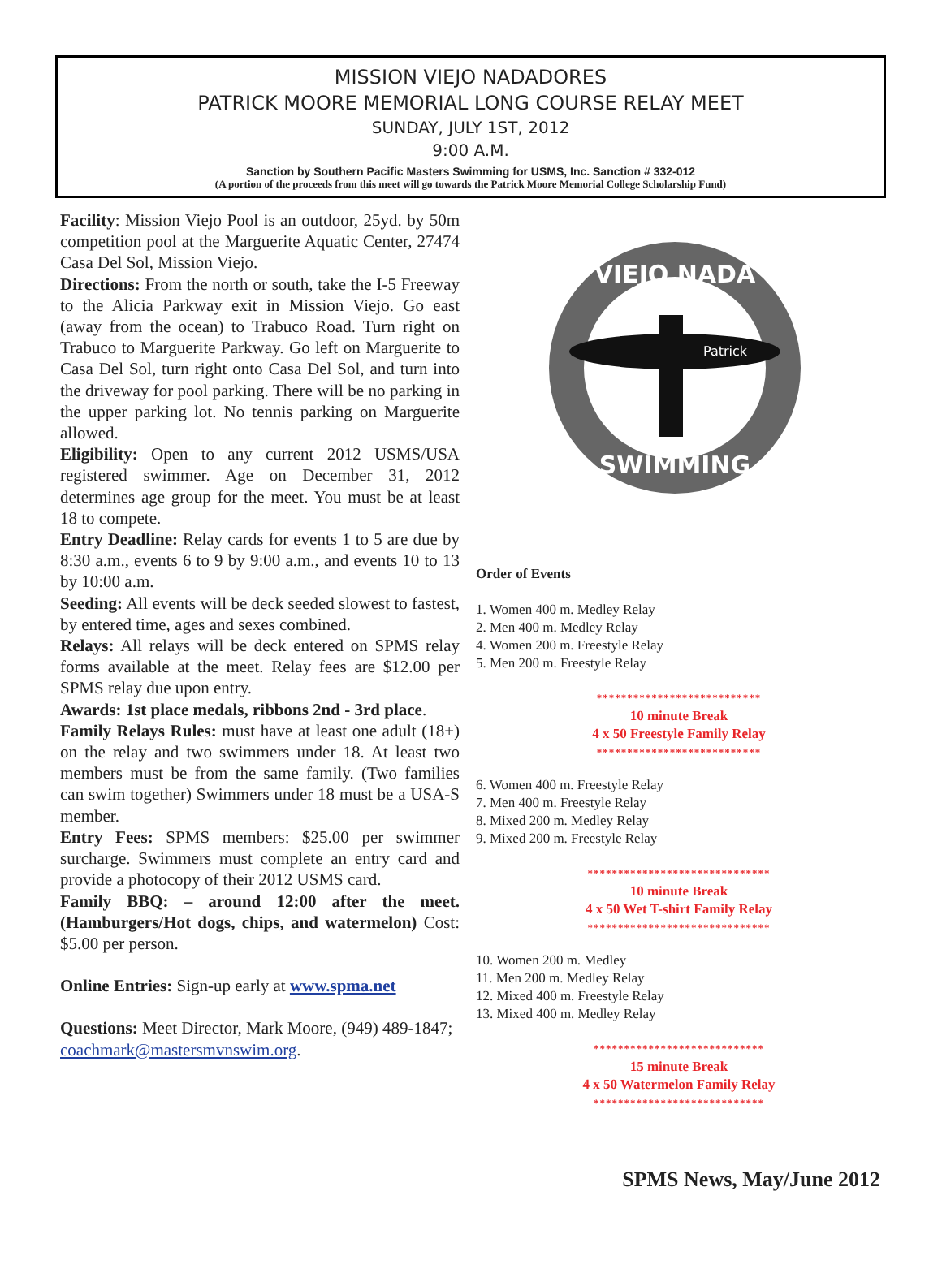MISSION VIEJO NADADORES
PATRICK MOORE MEMORIAL LONG COURSE RELAY MEET
SUNDAY, JULY 1ST, 2012
9:00 A.M.
Sanction by Southern Pacific Masters Swimming for USMS, Inc. Sanction # 332-012
(A portion of the proceeds from this meet will go towards the Patrick Moore Memorial College Scholarship Fund)
Facility: Mission Viejo Pool is an outdoor, 25yd. by 50m competition pool at the Marguerite Aquatic Center, 27474 Casa Del Sol, Mission Viejo.
Directions: From the north or south, take the I-5 Freeway to the Alicia Parkway exit in Mission Viejo. Go east (away from the ocean) to Trabuco Road. Turn right on Trabuco to Marguerite Parkway. Go left on Marguerite to Casa Del Sol, turn right onto Casa Del Sol, and turn into the driveway for pool parking. There will be no parking in the upper parking lot. No tennis parking on Marguerite allowed.
Eligibility: Open to any current 2012 USMS/USA registered swimmer. Age on December 31, 2012 determines age group for the meet. You must be at least 18 to compete.
Entry Deadline: Relay cards for events 1 to 5 are due by 8:30 a.m., events 6 to 9 by 9:00 a.m., and events 10 to 13 by 10:00 a.m.
Seeding: All events will be deck seeded slowest to fastest, by entered time, ages and sexes combined.
Relays: All relays will be deck entered on SPMS relay forms available at the meet. Relay fees are $12.00 per SPMS relay due upon entry.
Awards: 1st place medals, ribbons 2nd - 3rd place.
Family Relays Rules: must have at least one adult (18+) on the relay and two swimmers under 18. At least two members must be from the same family. (Two families can swim together) Swimmers under 18 must be a USA-S member.
Entry Fees: SPMS members: $25.00 per swimmer surcharge. Swimmers must complete an entry card and provide a photocopy of their 2012 USMS card.
Family BBQ: – around 12:00 after the meet. (Hamburgers/Hot dogs, chips, and watermelon) Cost: $5.00 per person.
Online Entries: Sign-up early at www.spma.net
Questions: Meet Director, Mark Moore, (949) 489-1847; coachmark@mastersmvnswim.org.
VIEJO NADA
SWIMMING
Patrick
Order of Events
1. Women 400 m. Medley Relay
2. Men 400 m. Medley Relay
4. Women 200 m. Freestyle Relay
5. Men 200 m. Freestyle Relay
***************************
10 minute Break
4 x 50 Freestyle Family Relay
***************************
6. Women 400 m. Freestyle Relay
7. Men 400 m. Freestyle Relay
8. Mixed 200 m. Medley Relay
9. Mixed 200 m. Freestyle Relay
******************************
10 minute Break
4 x 50 Wet T-shirt Family Relay
******************************
10. Women 200 m. Medley
11. Men 200 m. Medley Relay
12. Mixed 400 m. Freestyle Relay
13. Mixed 400 m. Medley Relay
****************************
15 minute Break
4 x 50 Watermelon Family Relay
****************************
SPMS News, May/June 2012